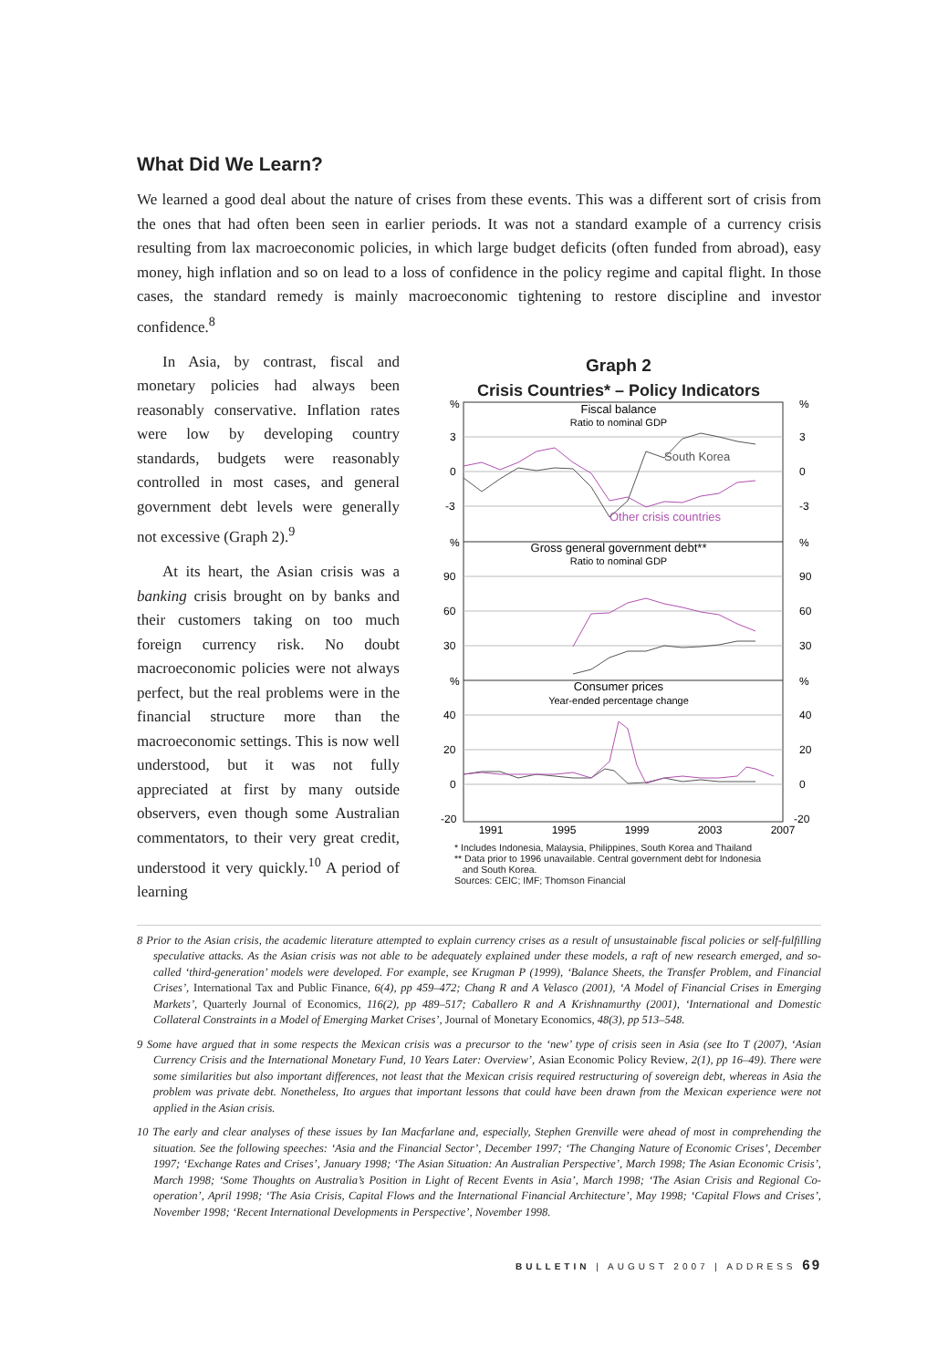What Did We Learn?
We learned a good deal about the nature of crises from these events. This was a different sort of crisis from the ones that had often been seen in earlier periods. It was not a standard example of a currency crisis resulting from lax macroeconomic policies, in which large budget deficits (often funded from abroad), easy money, high inflation and so on lead to a loss of confidence in the policy regime and capital flight. In those cases, the standard remedy is mainly macroeconomic tightening to restore discipline and investor confidence.<sup>8</sup>
In Asia, by contrast, fiscal and monetary policies had always been reasonably conservative. Inflation rates were low by developing country standards, budgets were reasonably controlled in most cases, and general government debt levels were generally not excessive (Graph 2).<sup>9</sup>
At its heart, the Asian crisis was a banking crisis brought on by banks and their customers taking on too much foreign currency risk. No doubt macroeconomic policies were not always perfect, but the real problems were in the financial structure more than the macroeconomic settings. This is now well understood, but it was not fully appreciated at first by many outside observers, even though some Australian commentators, to their very great credit, understood it very quickly.<sup>10</sup> A period of learning
Graph 2
Crisis Countries* – Policy Indicators
%
3
0
-3
%
90
60
30
%
40
20
0
-20
%
3
0
-3
%
90
60
30
%
40
20
0
-20
Fiscal balance
Ratio to nominal GDP
Gross general government debt**
Ratio to nominal GDP
Consumer prices
Year-ended percentage change
South Korea
Other crisis countries
1991
1995
1999
2003
2007
* Includes Indonesia, Malaysia, Philippines, South Korea and Thailand
** Data prior to 1996 unavailable. Central government debt for Indonesia
and South Korea.
Sources: CEIC; IMF; Thomson Financial
8 Prior to the Asian crisis, the academic literature attempted to explain currency crises as a result of unsustainable fiscal policies or self-fulfilling speculative attacks. As the Asian crisis was not able to be adequately explained under these models, a raft of new research emerged, and so-called ‘third-generation’ models were developed. For example, see Krugman P (1999), ‘Balance Sheets, the Transfer Problem, and Financial Crises’, International Tax and Public Finance, 6(4), pp 459–472; Chang R and A Velasco (2001), ‘A Model of Financial Crises in Emerging Markets’, Quarterly Journal of Economics, 116(2), pp 489–517; Caballero R and A Krishnamurthy (2001), ‘International and Domestic Collateral Constraints in a Model of Emerging Market Crises’, Journal of Monetary Economics, 48(3), pp 513–548.
9 Some have argued that in some respects the Mexican crisis was a precursor to the ‘new’ type of crisis seen in Asia (see Ito T (2007), ‘Asian Currency Crisis and the International Monetary Fund, 10 Years Later: Overview’, Asian Economic Policy Review, 2(1), pp 16–49). There were some similarities but also important differences, not least that the Mexican crisis required restructuring of sovereign debt, whereas in Asia the problem was private debt. Nonetheless, Ito argues that important lessons that could have been drawn from the Mexican experience were not applied in the Asian crisis.
10 The early and clear analyses of these issues by Ian Macfarlane and, especially, Stephen Grenville were ahead of most in comprehending the situation. See the following speeches: ‘Asia and the Financial Sector’, December 1997; ‘The Changing Nature of Economic Crises’, December 1997; ‘Exchange Rates and Crises’, January 1998; ‘The Asian Situation: An Australian Perspective’, March 1998; The Asian Economic Crisis’, March 1998; ‘Some Thoughts on Australia’s Position in Light of Recent Events in Asia’, March 1998; ‘The Asian Crisis and Regional Co-operation’, April 1998; ‘The Asia Crisis, Capital Flows and the International Financial Architecture’, May 1998; ‘Capital Flows and Crises’, November 1998; ‘Recent International Developments in Perspective’, November 1998.
BULLETIN | AUGUST 2007 | ADDRESS 69